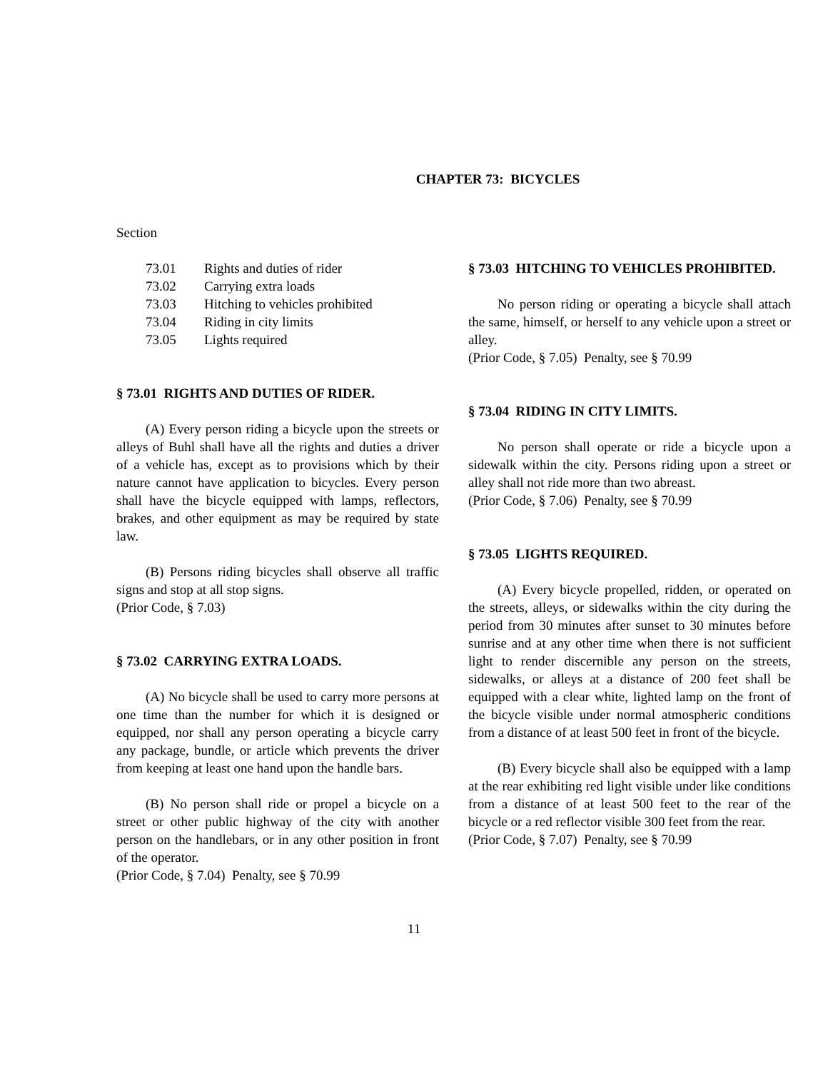CHAPTER 73: BICYCLES
Section
| 73.01 | Rights and duties of rider |
| 73.02 | Carrying extra loads |
| 73.03 | Hitching to vehicles prohibited |
| 73.04 | Riding in city limits |
| 73.05 | Lights required |
§ 73.01 RIGHTS AND DUTIES OF RIDER.
(A) Every person riding a bicycle upon the streets or alleys of Buhl shall have all the rights and duties a driver of a vehicle has, except as to provisions which by their nature cannot have application to bicycles. Every person shall have the bicycle equipped with lamps, reflectors, brakes, and other equipment as may be required by state law.
(B) Persons riding bicycles shall observe all traffic signs and stop at all stop signs.
(Prior Code, § 7.03)
§ 73.02 CARRYING EXTRA LOADS.
(A) No bicycle shall be used to carry more persons at one time than the number for which it is designed or equipped, nor shall any person operating a bicycle carry any package, bundle, or article which prevents the driver from keeping at least one hand upon the handle bars.
(B) No person shall ride or propel a bicycle on a street or other public highway of the city with another person on the handlebars, or in any other position in front of the operator.
(Prior Code, § 7.04) Penalty, see § 70.99
§ 73.03 HITCHING TO VEHICLES PROHIBITED.
No person riding or operating a bicycle shall attach the same, himself, or herself to any vehicle upon a street or alley.
(Prior Code, § 7.05) Penalty, see § 70.99
§ 73.04 RIDING IN CITY LIMITS.
No person shall operate or ride a bicycle upon a sidewalk within the city. Persons riding upon a street or alley shall not ride more than two abreast.
(Prior Code, § 7.06) Penalty, see § 70.99
§ 73.05 LIGHTS REQUIRED.
(A) Every bicycle propelled, ridden, or operated on the streets, alleys, or sidewalks within the city during the period from 30 minutes after sunset to 30 minutes before sunrise and at any other time when there is not sufficient light to render discernible any person on the streets, sidewalks, or alleys at a distance of 200 feet shall be equipped with a clear white, lighted lamp on the front of the bicycle visible under normal atmospheric conditions from a distance of at least 500 feet in front of the bicycle.
(B) Every bicycle shall also be equipped with a lamp at the rear exhibiting red light visible under like conditions from a distance of at least 500 feet to the rear of the bicycle or a red reflector visible 300 feet from the rear.
(Prior Code, § 7.07) Penalty, see § 70.99
11